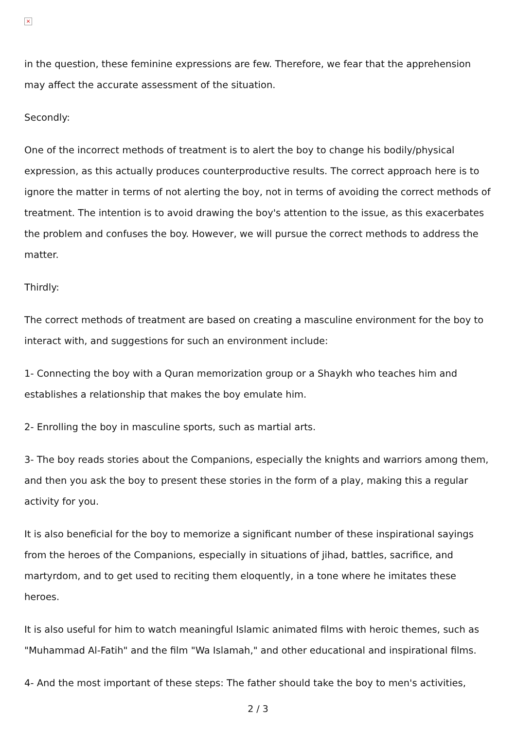×
in the question, these feminine expressions are few. Therefore, we fear that the apprehension may affect the accurate assessment of the situation.
Secondly:
One of the incorrect methods of treatment is to alert the boy to change his bodily/physical expression, as this actually produces counterproductive results. The correct approach here is to ignore the matter in terms of not alerting the boy, not in terms of avoiding the correct methods of treatment. The intention is to avoid drawing the boy's attention to the issue, as this exacerbates the problem and confuses the boy. However, we will pursue the correct methods to address the matter.
Thirdly:
The correct methods of treatment are based on creating a masculine environment for the boy to interact with, and suggestions for such an environment include:
1- Connecting the boy with a Quran memorization group or a Shaykh who teaches him and establishes a relationship that makes the boy emulate him.
2- Enrolling the boy in masculine sports, such as martial arts.
3- The boy reads stories about the Companions, especially the knights and warriors among them, and then you ask the boy to present these stories in the form of a play, making this a regular activity for you.
It is also beneficial for the boy to memorize a significant number of these inspirational sayings from the heroes of the Companions, especially in situations of jihad, battles, sacrifice, and martyrdom, and to get used to reciting them eloquently, in a tone where he imitates these heroes.
It is also useful for him to watch meaningful Islamic animated films with heroic themes, such as "Muhammad Al-Fatih" and the film "Wa Islamah," and other educational and inspirational films.
4- And the most important of these steps: The father should take the boy to men's activities,
2 / 3